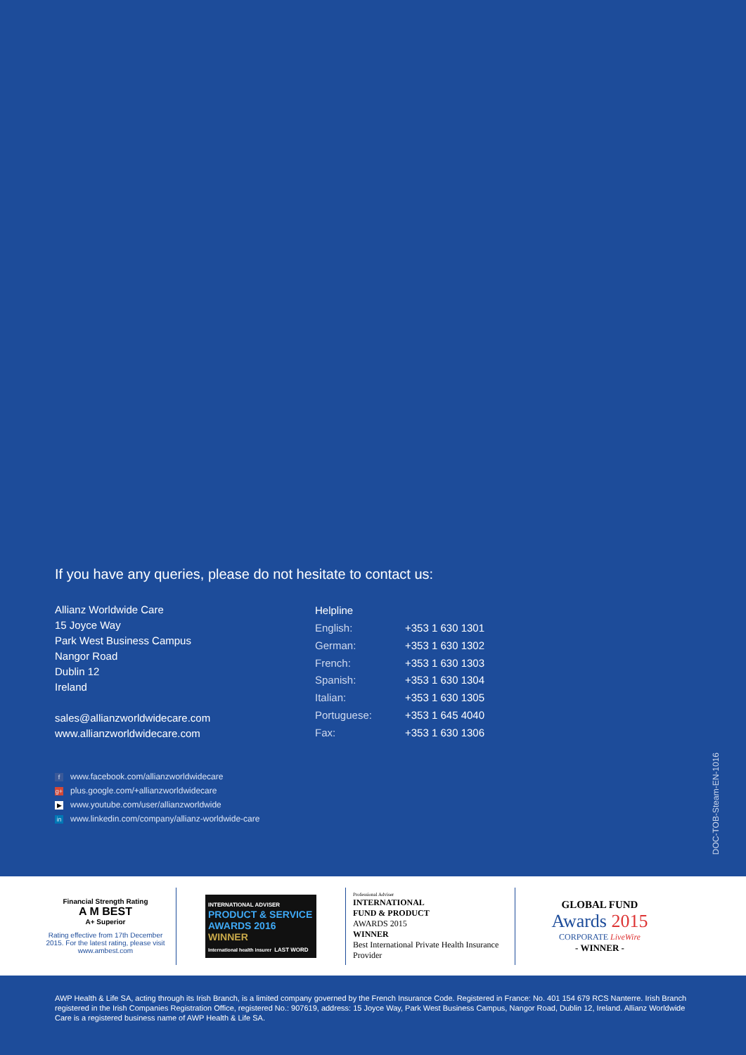If you have any queries, please do not hesitate to contact us:
Allianz Worldwide Care
15 Joyce Way
Park West Business Campus
Nangor Road
Dublin 12
Ireland
sales@allianzworldwidecare.com
www.allianzworldwidecare.com
| Helpline | |
| --- | --- |
| English: | +353 1 630 1301 |
| German: | +353 1 630 1302 |
| French: | +353 1 630 1303 |
| Spanish: | +353 1 630 1304 |
| Italian: | +353 1 630 1305 |
| Portuguese: | +353 1 645 4040 |
| Fax: | +353 1 630 1306 |
fwww.facebook.com/allianzworldwidecare
g+ plus.google.com/+allianzworldwidecare
▶ www.youtube.com/user/allianzworldwide
in www.linkedin.com/company/allianz-worldwide-care
DOC-TOB-Steam-EN-1016
Financial Strength Rating
A M BEST
A+ Superior
Rating effective from 17th December 2015. For the latest rating, please visit www.ambest.com
INTERNATIONAL ADVISER
PRODUCT & SERVICE AWARDS 2016
WINNER
International health insurer LAST WORD
Professional Adviser
INTERNATIONAL
FUND & PRODUCT
AWARDS 2015
WINNER
Best International Private Health Insurance Provider
GLOBAL FUND
Awards 2015
CORPORATE LiveWire
- WINNER -
AWP Health & Life SA, acting through its Irish Branch, is a limited company governed by the French Insurance Code. Registered in France: No. 401 154 679 RCS Nanterre. Irish Branch registered in the Irish Companies Registration Office, registered No.: 907619, address: 15 Joyce Way, Park West Business Campus, Nangor Road, Dublin 12, Ireland. Allianz Worldwide Care is a registered business name of AWP Health & Life SA.